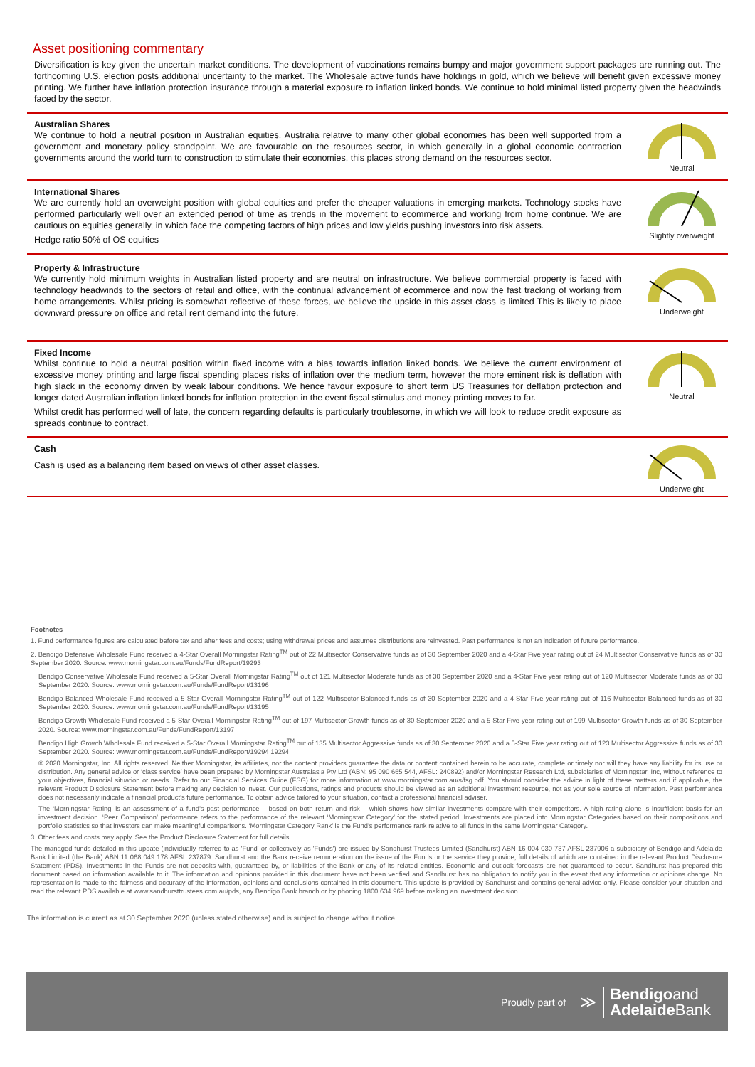Asset positioning commentary
Diversification is key given the uncertain market conditions. The development of vaccinations remains bumpy and major government support packages are running out. The forthcoming U.S. election posts additional uncertainty to the market. The Wholesale active funds have holdings in gold, which we believe will benefit given excessive money printing. We further have inflation protection insurance through a material exposure to inflation linked bonds. We continue to hold minimal listed property given the headwinds faced by the sector.
Australian Shares
We continue to hold a neutral position in Australian equities. Australia relative to many other global economies has been well supported from a government and monetary policy standpoint. We are favourable on the resources sector, in which generally in a global economic contraction governments around the world turn to construction to stimulate their economies, this places strong demand on the resources sector.
Neutral
International Shares
We are currently hold an overweight position with global equities and prefer the cheaper valuations in emerging markets. Technology stocks have performed particularly well over an extended period of time as trends in the movement to ecommerce and working from home continue. We are cautious on equities generally, in which face the competing factors of high prices and low yields pushing investors into risk assets.
Hedge ratio 50% of OS equities
Slightly overweight
Property & Infrastructure
We currently hold minimum weights in Australian listed property and are neutral on infrastructure. We believe commercial property is faced with technology headwinds to the sectors of retail and office, with the continual advancement of ecommerce and now the fast tracking of working from home arrangements. Whilst pricing is somewhat reflective of these forces, we believe the upside in this asset class is limited This is likely to place downward pressure on office and retail rent demand into the future.
Underweight
Fixed Income
Whilst continue to hold a neutral position within fixed income with a bias towards inflation linked bonds. We believe the current environment of excessive money printing and large fiscal spending places risks of inflation over the medium term, however the more eminent risk is deflation with high slack in the economy driven by weak labour conditions. We hence favour exposure to short term US Treasuries for deflation protection and longer dated Australian inflation linked bonds for inflation protection in the event fiscal stimulus and money printing moves to far.
Whilst credit has performed well of late, the concern regarding defaults is particularly troublesome, in which we will look to reduce credit exposure as spreads continue to contract.
Neutral
Cash
Cash is used as a balancing item based on views of other asset classes.
Underweight
Footnotes
1. Fund performance figures are calculated before tax and after fees and costs; using withdrawal prices and assumes distributions are reinvested. Past performance is not an indication of future performance.
2. Bendigo Defensive Wholesale Fund received a 4-Star Overall Morningstar Rating<sup>TM</sup> out of 22 Multisector Conservative funds as of 30 September 2020 and a 4-Star Five year rating out of 24 Multisector Conservative funds as of 30 September 2020. Source: www.morningstar.com.au/Funds/FundReport/19293
Bendigo Conservative Wholesale Fund received a 5-Star Overall Morningstar Rating<sup>TM</sup> out of 121 Multisector Moderate funds as of 30 September 2020 and a 4-Star Five year rating out of 120 Multisector Moderate funds as of 30 September 2020. Source: www.morningstar.com.au/Funds/FundReport/13196
Bendigo Balanced Wholesale Fund received a 5-Star Overall Morningstar Rating<sup>TM</sup> out of 122 Multisector Balanced funds as of 30 September 2020 and a 4-Star Five year rating out of 116 Multisector Balanced funds as of 30 September 2020. Source: www.morningstar.com.au/Funds/FundReport/13195
Bendigo Growth Wholesale Fund received a 5-Star Overall Morningstar Rating<sup>TM</sup> out of 197 Multisector Growth funds as of 30 September 2020 and a 5-Star Five year rating out of 199 Multisector Growth funds as of 30 September 2020. Source: www.morningstar.com.au/Funds/FundReport/13197
Bendigo High Growth Wholesale Fund received a 5-Star Overall Morningstar Rating<sup>TM</sup> out of 135 Multisector Aggressive funds as of 30 September 2020 and a 5-Star Five year rating out of 123 Multisector Aggressive funds as of 30 September 2020. Source: www.morningstar.com.au/Funds/FundReport/19294 19294
© 2020 Morningstar, Inc. All rights reserved. Neither Morningstar, its affiliates, nor the content providers guarantee the data or content contained herein to be accurate, complete or timely nor will they have any liability for its use or distribution. Any general advice or ‘class service’ have been prepared by Morningstar Australasia Pty Ltd (ABN: 95 090 665 544, AFSL: 240892) and/or Morningstar Research Ltd, subsidiaries of Morningstar, Inc, without reference to your objectives, financial situation or needs. Refer to our Financial Services Guide (FSG) for more information at www.morningstar.com.au/s/fsg.pdf. You should consider the advice in light of these matters and if applicable, the relevant Product Disclosure Statement before making any decision to invest. Our publications, ratings and products should be viewed as an additional investment resource, not as your sole source of information. Past performance does not necessarily indicate a financial product’s future performance. To obtain advice tailored to your situation, contact a professional financial adviser.
The ‘Morningstar Rating’ is an assessment of a fund’s past performance – based on both return and risk – which shows how similar investments compare with their competitors. A high rating alone is insufficient basis for an investment decision. ‘Peer Comparison’ performance refers to the performance of the relevant ‘Morningstar Category’ for the stated period. Investments are placed into Morningstar Categories based on their compositions and portfolio statistics so that investors can make meaningful comparisons. ‘Morningstar Category Rank’ is the Fund’s performance rank relative to all funds in the same Morningstar Category.
3. Other fees and costs may apply. See the Product Disclosure Statement for full details.
The managed funds detailed in this update (individually referred to as 'Fund' or collectively as 'Funds') are issued by Sandhurst Trustees Limited (Sandhurst) ABN 16 004 030 737 AFSL 237906 a subsidiary of Bendigo and Adelaide Bank Limited (the Bank) ABN 11 068 049 178 AFSL 237879. Sandhurst and the Bank receive remuneration on the issue of the Funds or the service they provide, full details of which are contained in the relevant Product Disclosure Statement (PDS). Investments in the Funds are not deposits with, guaranteed by, or liabilities of the Bank or any of its related entities. Economic and outlook forecasts are not guaranteed to occur. Sandhurst has prepared this document based on information available to it. The information and opinions provided in this document have not been verified and Sandhurst has no obligation to notify you in the event that any information or opinions change. No representation is made to the fairness and accuracy of the information, opinions and conclusions contained in this document. This update is provided by Sandhurst and contains general advice only. Please consider your situation and read the relevant PDS available at www.sandhursttrustees.com.au/pds, any Bendigo Bank branch or by phoning 1800 634 969 before making an investment decision.
The information is current as at 30 September 2020 (unless stated otherwise) and is subject to change without notice.
Proudly part of ≫ Bendigoand
Adelaide Bank